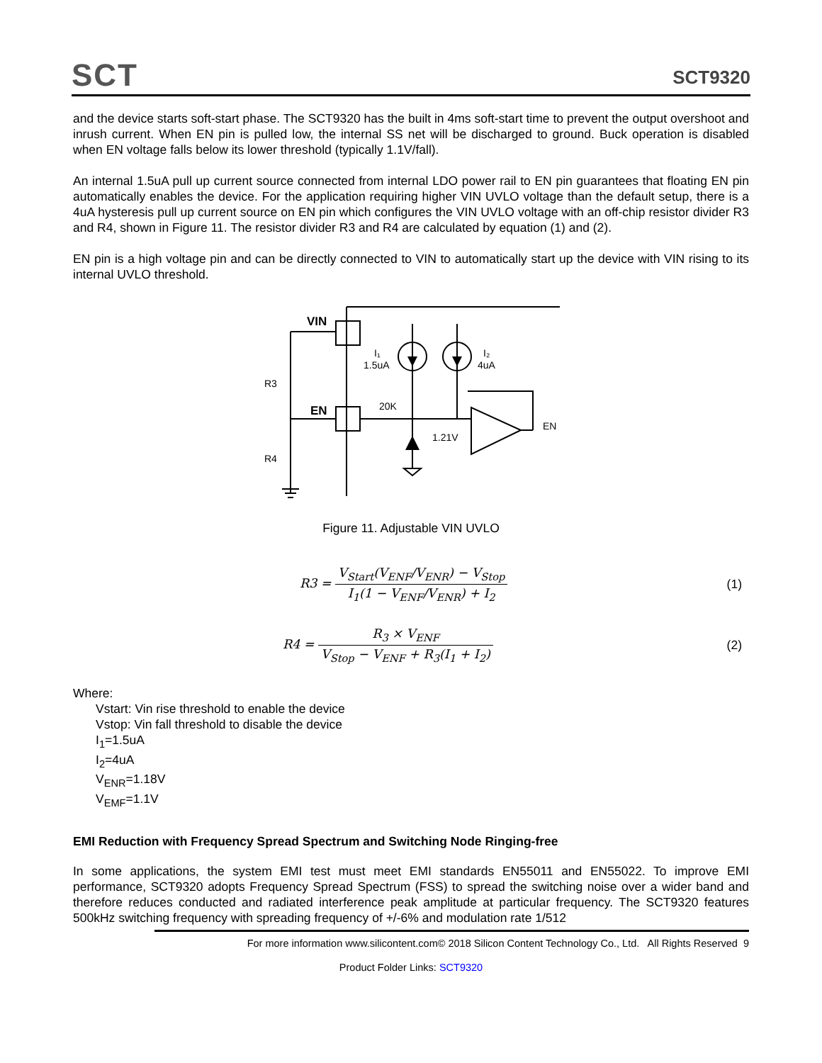SCT
SCT9320
and the device starts soft-start phase. The SCT9320 has the built in 4ms soft-start time to prevent the output overshoot and inrush current. When EN pin is pulled low, the internal SS net will be discharged to ground. Buck operation is disabled when EN voltage falls below its lower threshold (typically 1.1V/fall).
An internal 1.5uA pull up current source connected from internal LDO power rail to EN pin guarantees that floating EN pin automatically enables the device. For the application requiring higher VIN UVLO voltage than the default setup, there is a 4uA hysteresis pull up current source on EN pin which configures the VIN UVLO voltage with an off-chip resistor divider R3 and R4, shown in Figure 11. The resistor divider R3 and R4 are calculated by equation (1) and (2).
EN pin is a high voltage pin and can be directly connected to VIN to automatically start up the device with VIN rising to its internal UVLO threshold.
VIN
EN
R3
R4
I₁
1.5uA
I₂
4uA
20K
1.21V
EN
Figure 11. Adjustable VIN UVLO
R3 = V<sub>Start</sub>(V<sub>ENF</sub>/V<sub>ENR</sub>) − V<sub>Stop</sub> I<sub>1</sub>(1 − V<sub>ENF</sub>/V<sub>ENR</sub>) + I<sub>2</sub>
(1)
R4 = R<sub>3</sub> × V<sub>ENF</sub> V<sub>Stop</sub> − V<sub>ENF</sub> + R<sub>3</sub>(I<sub>1</sub> + I<sub>2</sub>)
(2)
Where:
Vstart: Vin rise threshold to enable the device
Vstop: Vin fall threshold to disable the device
I<sub>1</sub>=1.5uA
I<sub>2</sub>=4uA
V<sub>ENR</sub>=1.18V
V<sub>EMF</sub>=1.1V
EMI Reduction with Frequency Spread Spectrum and Switching Node Ringing-free
In some applications, the system EMI test must meet EMI standards EN55011 and EN55022. To improve EMI performance, SCT9320 adopts Frequency Spread Spectrum (FSS) to spread the switching noise over a wider band and therefore reduces conducted and radiated interference peak amplitude at particular frequency. The SCT9320 features 500kHz switching frequency with spreading frequency of +/-6% and modulation rate 1/512
For more information www.silicontent.com© 2018 Silicon Content Technology Co., Ltd. All Rights Reserved 9
Product Folder Links: SCT9320